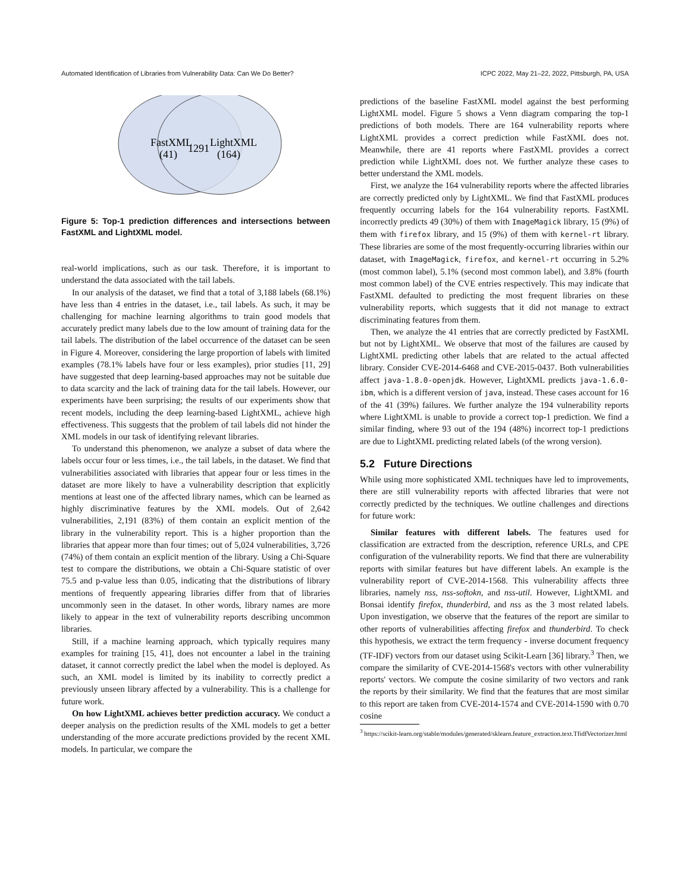Automated Identification of Libraries from Vulnerability Data: Can We Do Better? ICPC 2022, May 21–22, 2022, Pittsburgh, PA, USA
FastXML
(41)
1291
LightXML
(164)
Figure 5: Top-1 prediction differences and intersections between FastXML and LightXML model.
real-world implications, such as our task. Therefore, it is important to understand the data associated with the tail labels.
In our analysis of the dataset, we find that a total of 3,188 labels (68.1%) have less than 4 entries in the dataset, i.e., tail labels. As such, it may be challenging for machine learning algorithms to train good models that accurately predict many labels due to the low amount of training data for the tail labels. The distribution of the label occurrence of the dataset can be seen in Figure 4. Moreover, considering the large proportion of labels with limited examples (78.1% labels have four or less examples), prior studies [11, 29] have suggested that deep learning-based approaches may not be suitable due to data scarcity and the lack of training data for the tail labels. However, our experiments have been surprising; the results of our experiments show that recent models, including the deep learning-based LightXML, achieve high effectiveness. This suggests that the problem of tail labels did not hinder the XML models in our task of identifying relevant libraries.
To understand this phenomenon, we analyze a subset of data where the labels occur four or less times, i.e., the tail labels, in the dataset. We find that vulnerabilities associated with libraries that appear four or less times in the dataset are more likely to have a vulnerability description that explicitly mentions at least one of the affected library names, which can be learned as highly discriminative features by the XML models. Out of 2,642 vulnerabilities, 2,191 (83%) of them contain an explicit mention of the library in the vulnerability report. This is a higher proportion than the libraries that appear more than four times; out of 5,024 vulnerabilities, 3,726 (74%) of them contain an explicit mention of the library. Using a Chi-Square test to compare the distributions, we obtain a Chi-Square statistic of over 75.5 and p-value less than 0.05, indicating that the distributions of library mentions of frequently appearing libraries differ from that of libraries uncommonly seen in the dataset. In other words, library names are more likely to appear in the text of vulnerability reports describing uncommon libraries.
Still, if a machine learning approach, which typically requires many examples for training [15, 41], does not encounter a label in the training dataset, it cannot correctly predict the label when the model is deployed. As such, an XML model is limited by its inability to correctly predict a previously unseen library affected by a vulnerability. This is a challenge for future work.
On how LightXML achieves better prediction accuracy. We conduct a deeper analysis on the prediction results of the XML models to get a better understanding of the more accurate predictions provided by the recent XML models. In particular, we compare the
predictions of the baseline FastXML model against the best performing LightXML model. Figure 5 shows a Venn diagram comparing the top-1 predictions of both models. There are 164 vulnerability reports where LightXML provides a correct prediction while FastXML does not. Meanwhile, there are 41 reports where FastXML provides a correct prediction while LightXML does not. We further analyze these cases to better understand the XML models.
First, we analyze the 164 vulnerability reports where the affected libraries are correctly predicted only by LightXML. We find that FastXML produces frequently occurring labels for the 164 vulnerability reports. FastXML incorrectly predicts 49 (30%) of them with ImageMagick library, 15 (9%) of them with firefox library, and 15 (9%) of them with kernel-rt library. These libraries are some of the most frequently-occurring libraries within our dataset, with ImageMagick, firefox, and kernel-rt occurring in 5.2% (most common label), 5.1% (second most common label), and 3.8% (fourth most common label) of the CVE entries respectively. This may indicate that FastXML defaulted to predicting the most frequent libraries on these vulnerability reports, which suggests that it did not manage to extract discriminating features from them.
Then, we analyze the 41 entries that are correctly predicted by FastXML but not by LightXML. We observe that most of the failures are caused by LightXML predicting other labels that are related to the actual affected library. Consider CVE-2014-6468 and CVE-2015-0437. Both vulnerabilities affect java-1.8.0-openjdk. However, LightXML predicts java-1.6.0-ibm, which is a different version of java, instead. These cases account for 16 of the 41 (39%) failures. We further analyze the 194 vulnerability reports where LightXML is unable to provide a correct top-1 prediction. We find a similar finding, where 93 out of the 194 (48%) incorrect top-1 predictions are due to LightXML predicting related labels (of the wrong version).
5.2 Future Directions
While using more sophisticated XML techniques have led to improvements, there are still vulnerability reports with affected libraries that were not correctly predicted by the techniques. We outline challenges and directions for future work:
Similar features with different labels. The features used for classification are extracted from the description, reference URLs, and CPE configuration of the vulnerability reports. We find that there are vulnerability reports with similar features but have different labels. An example is the vulnerability report of CVE-2014-1568. This vulnerability affects three libraries, namely nss, nss-softokn, and nss-util. However, LightXML and Bonsai identify firefox, thunderbird, and nss as the 3 most related labels. Upon investigation, we observe that the features of the report are similar to other reports of vulnerabilities affecting firefox and thunderbird. To check this hypothesis, we extract the term frequency - inverse document frequency (TF-IDF) vectors from our dataset using Scikit-Learn [36] library.<sup>3</sup> Then, we compare the similarity of CVE-2014-1568's vectors with other vulnerability reports' vectors. We compute the cosine similarity of two vectors and rank the reports by their similarity. We find that the features that are most similar to this report are taken from CVE-2014-1574 and CVE-2014-1590 with 0.70 cosine
<sup>3</sup> https://scikit-learn.org/stable/modules/generated/sklearn.feature_extraction.text.TfidfVectorizer.html